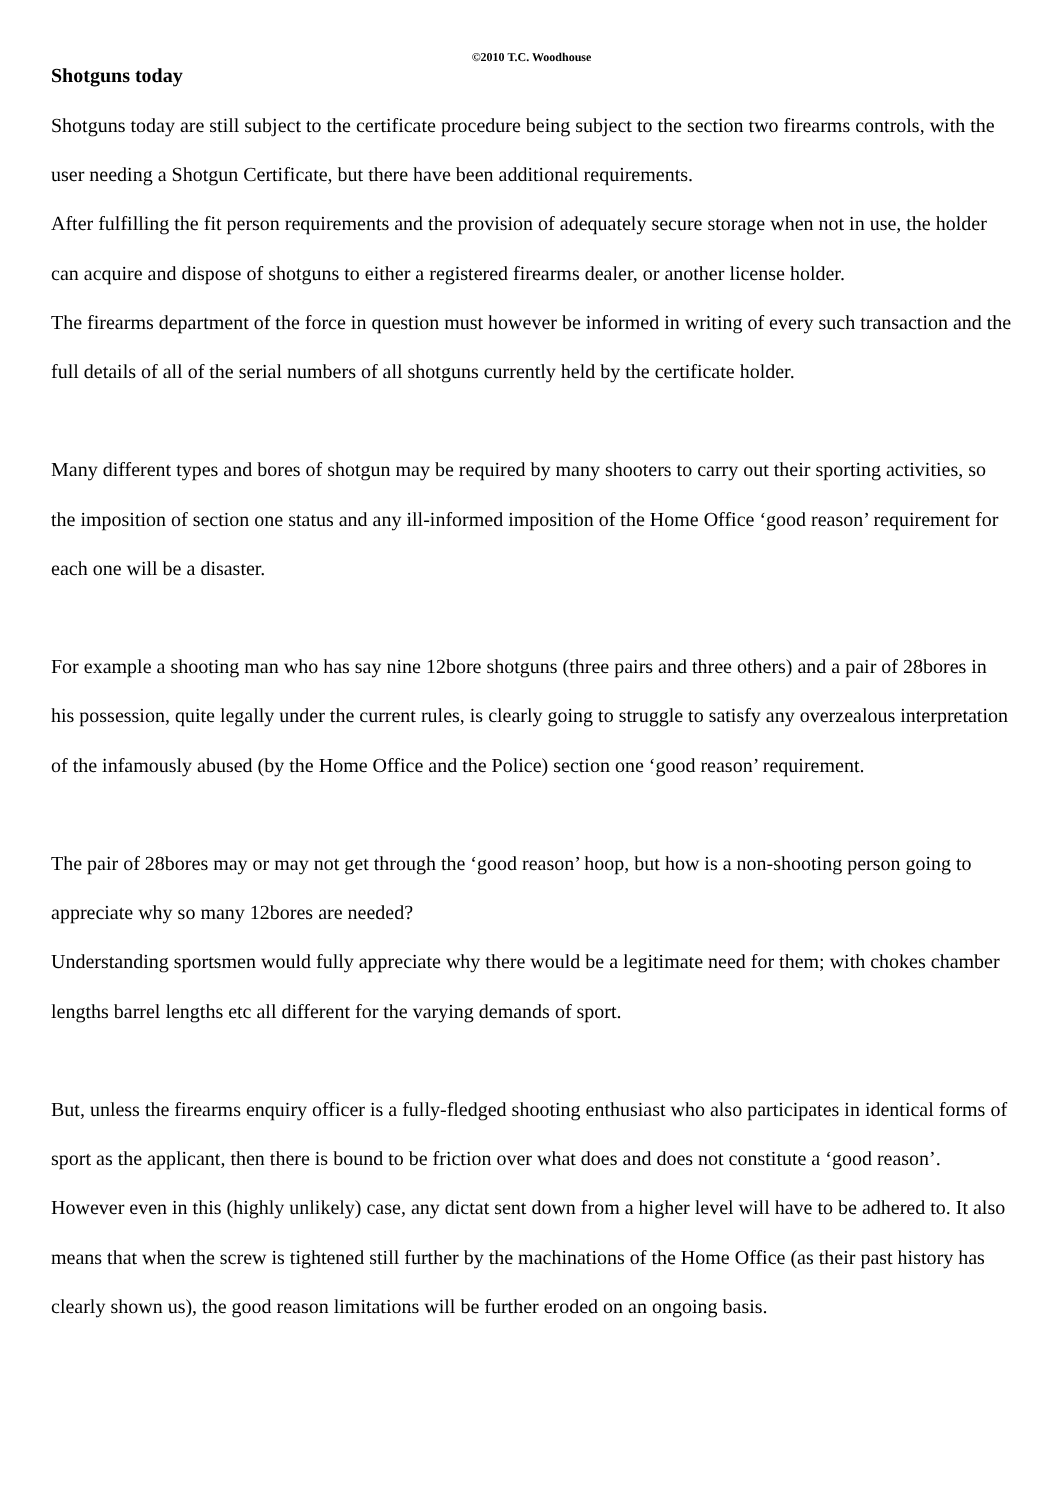©2010 T.C. Woodhouse
Shotguns today
Shotguns today are still subject to the certificate procedure being subject to the section two firearms controls, with the user needing a Shotgun Certificate, but there have been additional requirements.
After fulfilling the fit person requirements and the provision of adequately secure storage when not in use, the holder can acquire and dispose of shotguns to either a registered firearms dealer, or another license holder.
The firearms department of the force in question must however be informed in writing of every such transaction and the full details of all of the serial numbers of all shotguns currently held by the certificate holder.
Many different types and bores of shotgun may be required by many shooters to carry out their sporting activities, so the imposition of section one status and any ill-informed imposition of the Home Office ‘good reason’ requirement for each one will be a disaster.
For example a shooting man who has say nine 12bore shotguns (three pairs and three others) and a pair of 28bores in his possession, quite legally under the current rules, is clearly going to struggle to satisfy any overzealous interpretation of the infamously abused (by the Home Office and the Police) section one ‘good reason’ requirement.
The pair of 28bores may or may not get through the ‘good reason’ hoop, but how is a non-shooting person going to appreciate why so many 12bores are needed?
Understanding sportsmen would fully appreciate why there would be a legitimate need for them; with chokes chamber lengths barrel lengths etc all different for the varying demands of sport.
But, unless the firearms enquiry officer is a fully-fledged shooting enthusiast who also participates in identical forms of sport as the applicant, then there is bound to be friction over what does and does not constitute a ‘good reason’.
However even in this (highly unlikely) case, any dictat sent down from a higher level will have to be adhered to. It also means that when the screw is tightened still further by the machinations of the Home Office (as their past history has clearly shown us), the good reason limitations will be further eroded on an ongoing basis.